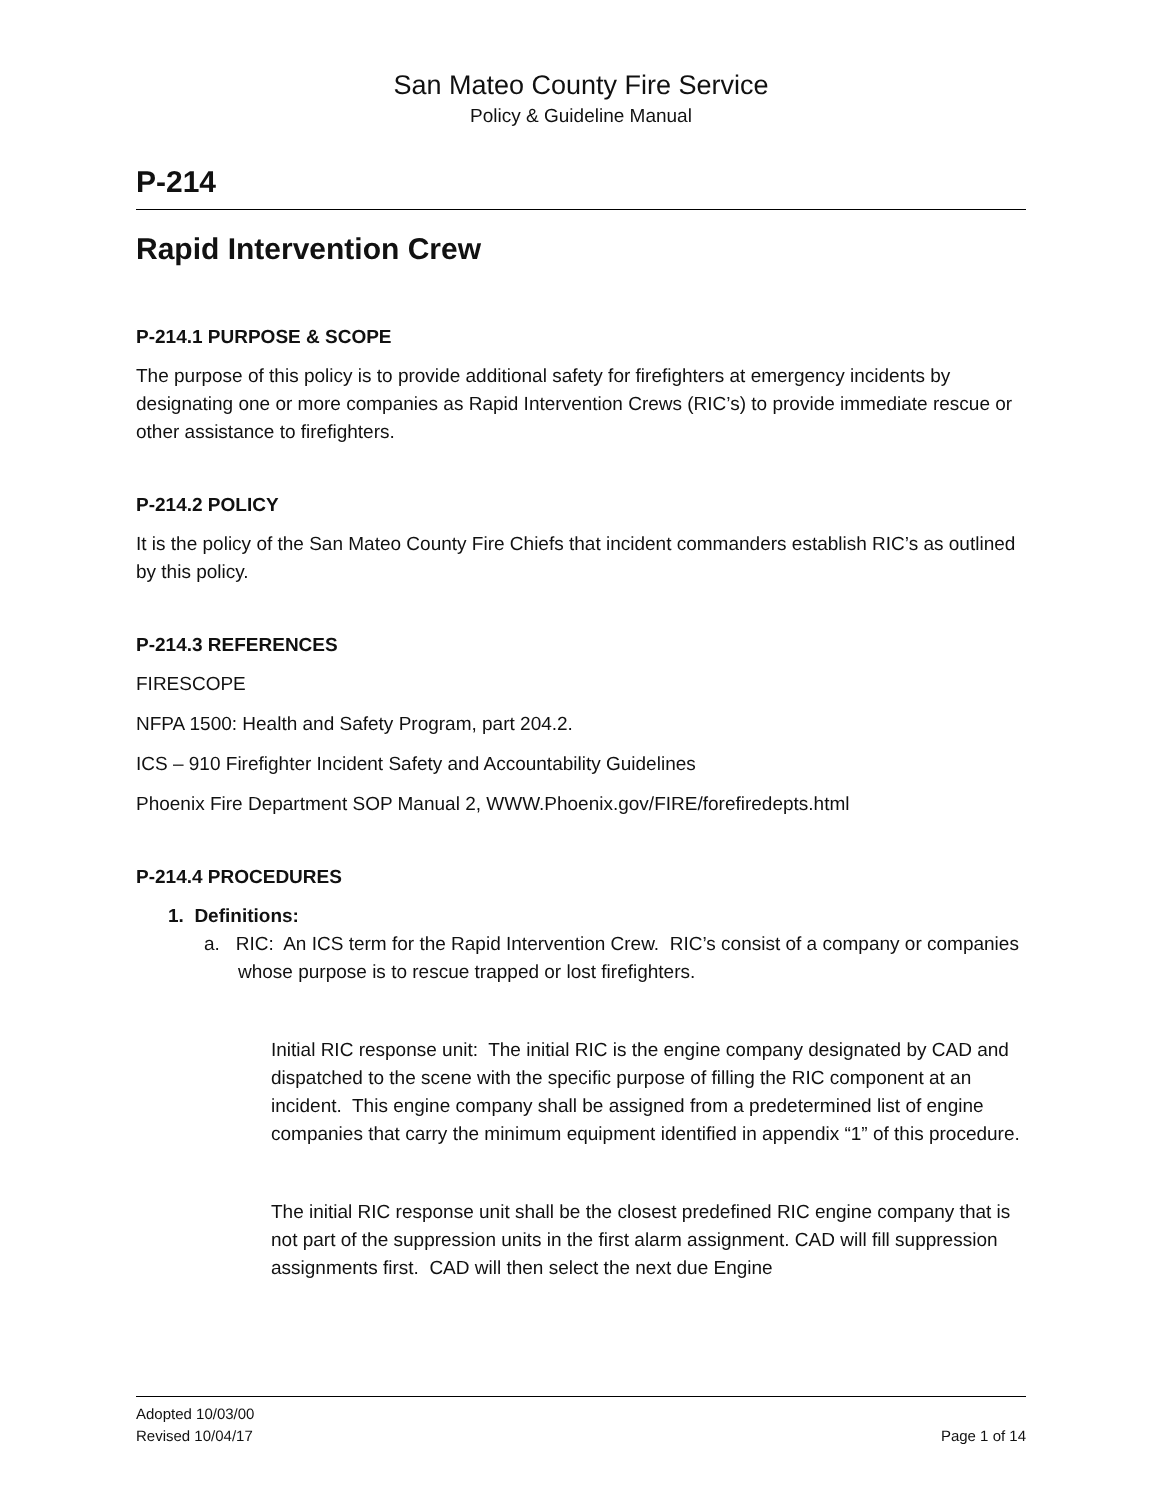San Mateo County Fire Service
Policy & Guideline Manual
P-214
Rapid Intervention Crew
P-214.1 PURPOSE & SCOPE
The purpose of this policy is to provide additional safety for firefighters at emergency incidents by designating one or more companies as Rapid Intervention Crews (RIC’s) to provide immediate rescue or other assistance to firefighters.
P-214.2 POLICY
It is the policy of the San Mateo County Fire Chiefs that incident commanders establish RIC’s as outlined by this policy.
P-214.3 REFERENCES
FIRESCOPE
NFPA 1500: Health and Safety Program, part 204.2.
ICS – 910 Firefighter Incident Safety and Accountability Guidelines
Phoenix Fire Department SOP Manual 2, WWW.Phoenix.gov/FIRE/forefiredepts.html
P-214.4 PROCEDURES
1. Definitions:
a. RIC: An ICS term for the Rapid Intervention Crew. RIC’s consist of a company or companies whose purpose is to rescue trapped or lost firefighters.
Initial RIC response unit: The initial RIC is the engine company designated by CAD and dispatched to the scene with the specific purpose of filling the RIC component at an incident. This engine company shall be assigned from a predetermined list of engine companies that carry the minimum equipment identified in appendix “1” of this procedure.
The initial RIC response unit shall be the closest predefined RIC engine company that is not part of the suppression units in the first alarm assignment. CAD will fill suppression assignments first. CAD will then select the next due Engine
Adopted 10/03/00
Revised 10/04/17 Page 1 of 14